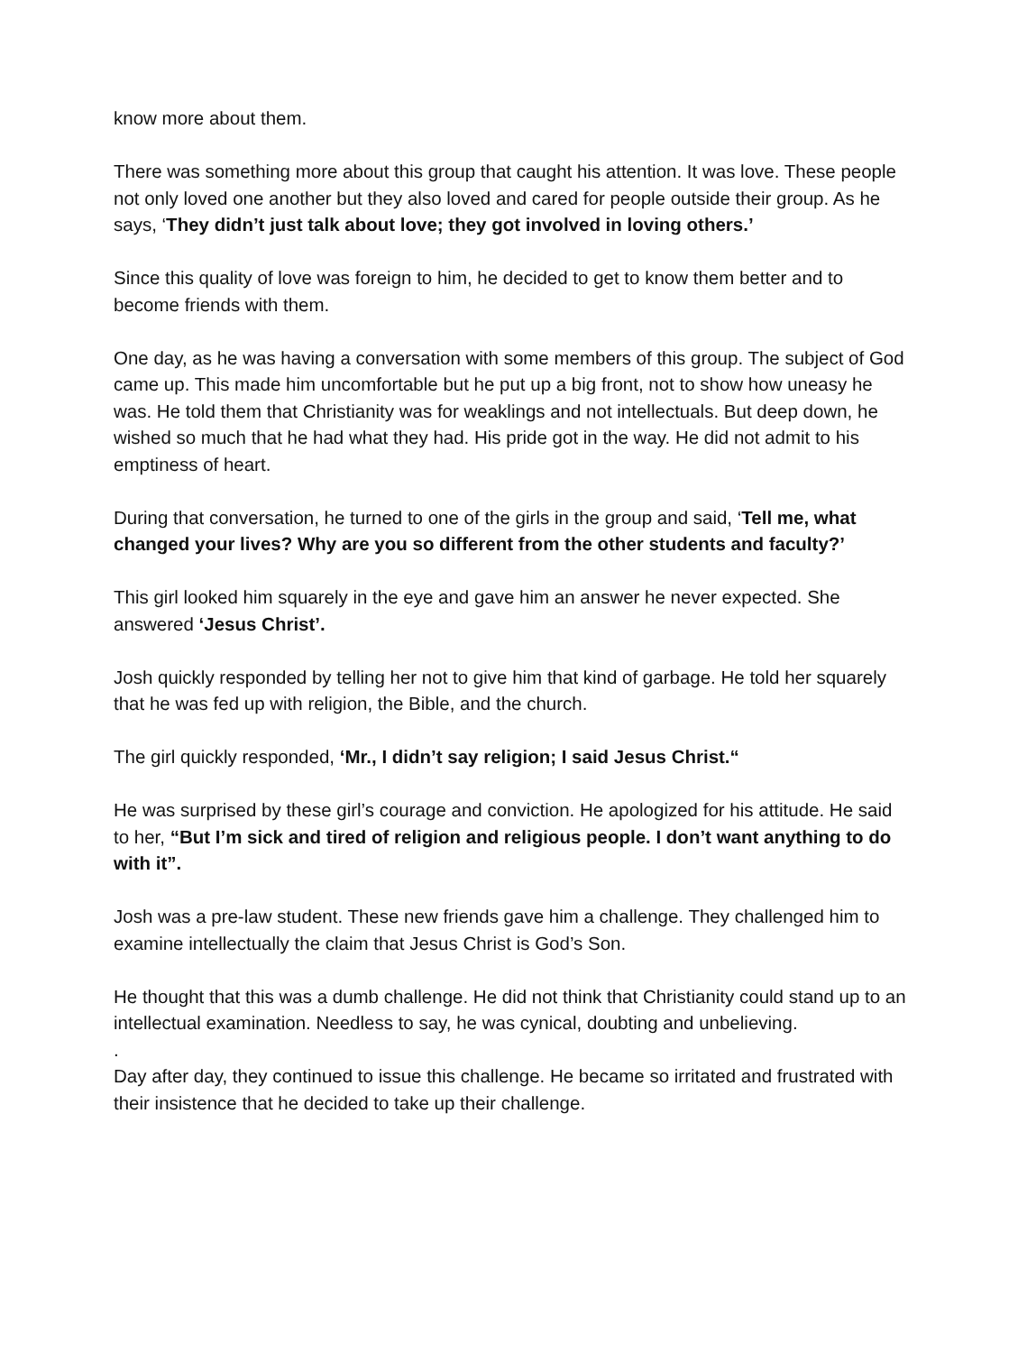know more about them.
There was something more about this group that caught his attention. It was love. These people not only loved one another but they also loved and cared for people outside their group. As he says, ‘They didn’t just talk about love; they got involved in loving others.’
Since this quality of love was foreign to him, he decided to get to know them better and to become friends with them.
One day, as he was having a conversation with some members of this group. The subject of God came up. This made him uncomfortable but he put up a big front, not to show how uneasy he was. He told them that Christianity was for weaklings and not intellectuals. But deep down, he wished so much that he had what they had. His pride got in the way. He did not admit to his emptiness of heart.
During that conversation, he turned to one of the girls in the group and said, ‘Tell me, what changed your lives? Why are you so different from the other students and faculty?’
This girl looked him squarely in the eye and gave him an answer he never expected. She answered ‘Jesus Christ’.
Josh quickly responded by telling her not to give him that kind of garbage. He told her squarely that he was fed up with religion, the Bible, and the church.
The girl quickly responded, ‘Mr., I didn’t say religion; I said Jesus Christ.“
He was surprised by these girl’s courage and conviction. He apologized for his attitude. He said to her, “But I’m sick and tired of religion and religious people. I don’t want anything to do with it”.
Josh was a pre-law student. These new friends gave him a challenge. They challenged him to examine intellectually the claim that Jesus Christ is God’s Son.
He thought that this was a dumb challenge. He did not think that Christianity could stand up to an intellectual examination. Needless to say, he was cynical, doubting and unbelieving.
.
Day after day, they continued to issue this challenge. He became so irritated and frustrated with their insistence that he decided to take up their challenge.